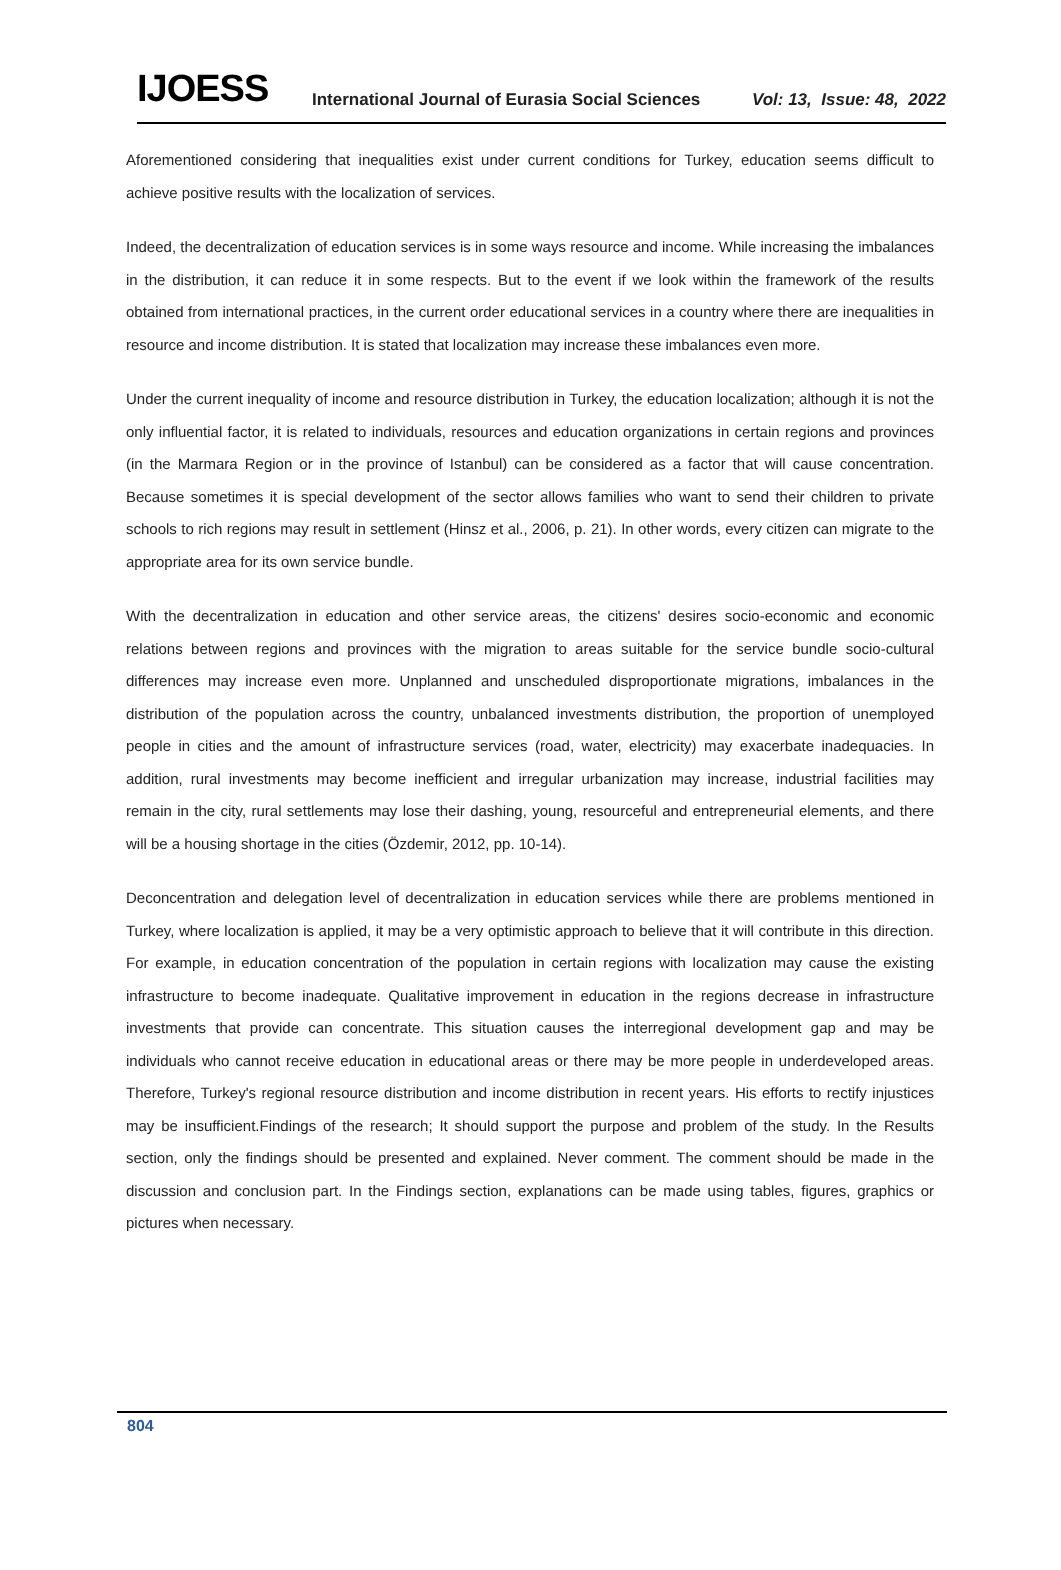IJOESS International Journal of Eurasia Social Sciences Vol: 13, Issue: 48, 2022
Aforementioned considering that inequalities exist under current conditions for Turkey, education seems difficult to achieve positive results with the localization of services.
Indeed, the decentralization of education services is in some ways resource and income. While increasing the imbalances in the distribution, it can reduce it in some respects. But to the event if we look within the framework of the results obtained from international practices, in the current order educational services in a country where there are inequalities in resource and income distribution. It is stated that localization may increase these imbalances even more.
Under the current inequality of income and resource distribution in Turkey, the education localization; although it is not the only influential factor, it is related to individuals, resources and education organizations in certain regions and provinces (in the Marmara Region or in the province of Istanbul) can be considered as a factor that will cause concentration. Because sometimes it is special development of the sector allows families who want to send their children to private schools to rich regions may result in settlement (Hinsz et al., 2006, p. 21). In other words, every citizen can migrate to the appropriate area for its own service bundle.
With the decentralization in education and other service areas, the citizens' desires socio-economic and economic relations between regions and provinces with the migration to areas suitable for the service bundle socio-cultural differences may increase even more. Unplanned and unscheduled disproportionate migrations, imbalances in the distribution of the population across the country, unbalanced investments distribution, the proportion of unemployed people in cities and the amount of infrastructure services (road, water, electricity) may exacerbate inadequacies. In addition, rural investments may become inefficient and irregular urbanization may increase, industrial facilities may remain in the city, rural settlements may lose their dashing, young, resourceful and entrepreneurial elements, and there will be a housing shortage in the cities (Özdemir, 2012, pp. 10-14).
Deconcentration and delegation level of decentralization in education services while there are problems mentioned in Turkey, where localization is applied, it may be a very optimistic approach to believe that it will contribute in this direction. For example, in education concentration of the population in certain regions with localization may cause the existing infrastructure to become inadequate. Qualitative improvement in education in the regions decrease in infrastructure investments that provide can concentrate. This situation causes the interregional development gap and may be individuals who cannot receive education in educational areas or there may be more people in underdeveloped areas. Therefore, Turkey's regional resource distribution and income distribution in recent years. His efforts to rectify injustices may be insufficient.Findings of the research; It should support the purpose and problem of the study. In the Results section, only the findings should be presented and explained. Never comment. The comment should be made in the discussion and conclusion part. In the Findings section, explanations can be made using tables, figures, graphics or pictures when necessary.
804